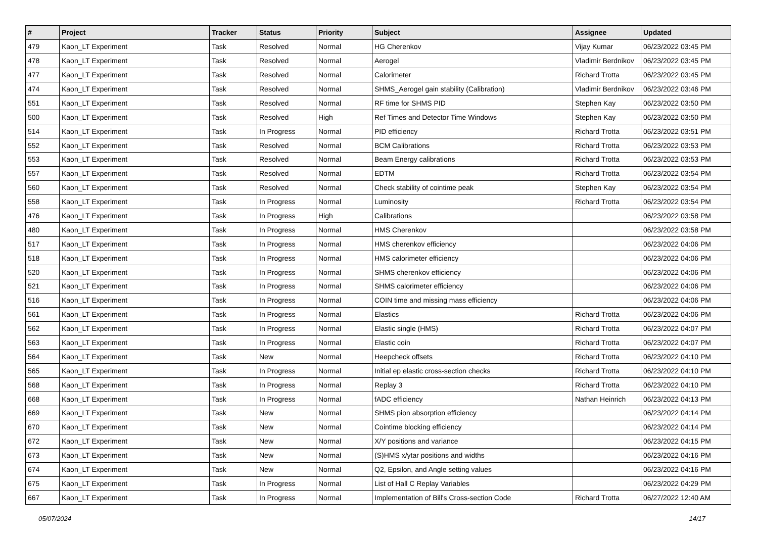| # | Project | Tracker | Status | Priority | Subject | Assignee | Updated |
| --- | --- | --- | --- | --- | --- | --- | --- |
| 479 | Kaon_LT Experiment | Task | Resolved | Normal | HG Cherenkov | Vijay Kumar | 06/23/2022 03:45 PM |
| 478 | Kaon_LT Experiment | Task | Resolved | Normal | Aerogel | Vladimir Berdnikov | 06/23/2022 03:45 PM |
| 477 | Kaon_LT Experiment | Task | Resolved | Normal | Calorimeter | Richard Trotta | 06/23/2022 03:45 PM |
| 474 | Kaon_LT Experiment | Task | Resolved | Normal | SHMS_Aerogel gain stability (Calibration) | Vladimir Berdnikov | 06/23/2022 03:46 PM |
| 551 | Kaon_LT Experiment | Task | Resolved | Normal | RF time for SHMS PID | Stephen Kay | 06/23/2022 03:50 PM |
| 500 | Kaon_LT Experiment | Task | Resolved | High | Ref Times and Detector Time Windows | Stephen Kay | 06/23/2022 03:50 PM |
| 514 | Kaon_LT Experiment | Task | In Progress | Normal | PID efficiency | Richard Trotta | 06/23/2022 03:51 PM |
| 552 | Kaon_LT Experiment | Task | Resolved | Normal | BCM Calibrations | Richard Trotta | 06/23/2022 03:53 PM |
| 553 | Kaon_LT Experiment | Task | Resolved | Normal | Beam Energy calibrations | Richard Trotta | 06/23/2022 03:53 PM |
| 557 | Kaon_LT Experiment | Task | Resolved | Normal | EDTM | Richard Trotta | 06/23/2022 03:54 PM |
| 560 | Kaon_LT Experiment | Task | Resolved | Normal | Check stability of cointime peak | Stephen Kay | 06/23/2022 03:54 PM |
| 558 | Kaon_LT Experiment | Task | In Progress | Normal | Luminosity | Richard Trotta | 06/23/2022 03:54 PM |
| 476 | Kaon_LT Experiment | Task | In Progress | High | Calibrations | | 06/23/2022 03:58 PM |
| 480 | Kaon_LT Experiment | Task | In Progress | Normal | HMS Cherenkov | | 06/23/2022 03:58 PM |
| 517 | Kaon_LT Experiment | Task | In Progress | Normal | HMS cherenkov efficiency | | 06/23/2022 04:06 PM |
| 518 | Kaon_LT Experiment | Task | In Progress | Normal | HMS calorimeter efficiency | | 06/23/2022 04:06 PM |
| 520 | Kaon_LT Experiment | Task | In Progress | Normal | SHMS cherenkov efficiency | | 06/23/2022 04:06 PM |
| 521 | Kaon_LT Experiment | Task | In Progress | Normal | SHMS calorimeter efficiency | | 06/23/2022 04:06 PM |
| 516 | Kaon_LT Experiment | Task | In Progress | Normal | COIN time and missing mass efficiency | | 06/23/2022 04:06 PM |
| 561 | Kaon_LT Experiment | Task | In Progress | Normal | Elastics | Richard Trotta | 06/23/2022 04:06 PM |
| 562 | Kaon_LT Experiment | Task | In Progress | Normal | Elastic single (HMS) | Richard Trotta | 06/23/2022 04:07 PM |
| 563 | Kaon_LT Experiment | Task | In Progress | Normal | Elastic coin | Richard Trotta | 06/23/2022 04:07 PM |
| 564 | Kaon_LT Experiment | Task | New | Normal | Heepcheck offsets | Richard Trotta | 06/23/2022 04:10 PM |
| 565 | Kaon_LT Experiment | Task | In Progress | Normal | Initial ep elastic cross-section checks | Richard Trotta | 06/23/2022 04:10 PM |
| 568 | Kaon_LT Experiment | Task | In Progress | Normal | Replay 3 | Richard Trotta | 06/23/2022 04:10 PM |
| 668 | Kaon_LT Experiment | Task | In Progress | Normal | fADC efficiency | Nathan Heinrich | 06/23/2022 04:13 PM |
| 669 | Kaon_LT Experiment | Task | New | Normal | SHMS pion absorption efficiency | | 06/23/2022 04:14 PM |
| 670 | Kaon_LT Experiment | Task | New | Normal | Cointime blocking efficiency | | 06/23/2022 04:14 PM |
| 672 | Kaon_LT Experiment | Task | New | Normal | X/Y positions and variance | | 06/23/2022 04:15 PM |
| 673 | Kaon_LT Experiment | Task | New | Normal | (S)HMS x/ytar positions and widths | | 06/23/2022 04:16 PM |
| 674 | Kaon_LT Experiment | Task | New | Normal | Q2, Epsilon, and Angle setting values | | 06/23/2022 04:16 PM |
| 675 | Kaon_LT Experiment | Task | In Progress | Normal | List of Hall C Replay Variables | | 06/23/2022 04:29 PM |
| 667 | Kaon_LT Experiment | Task | In Progress | Normal | Implementation of Bill's Cross-section Code | Richard Trotta | 06/27/2022 12:40 AM |
05/07/2024 14/17